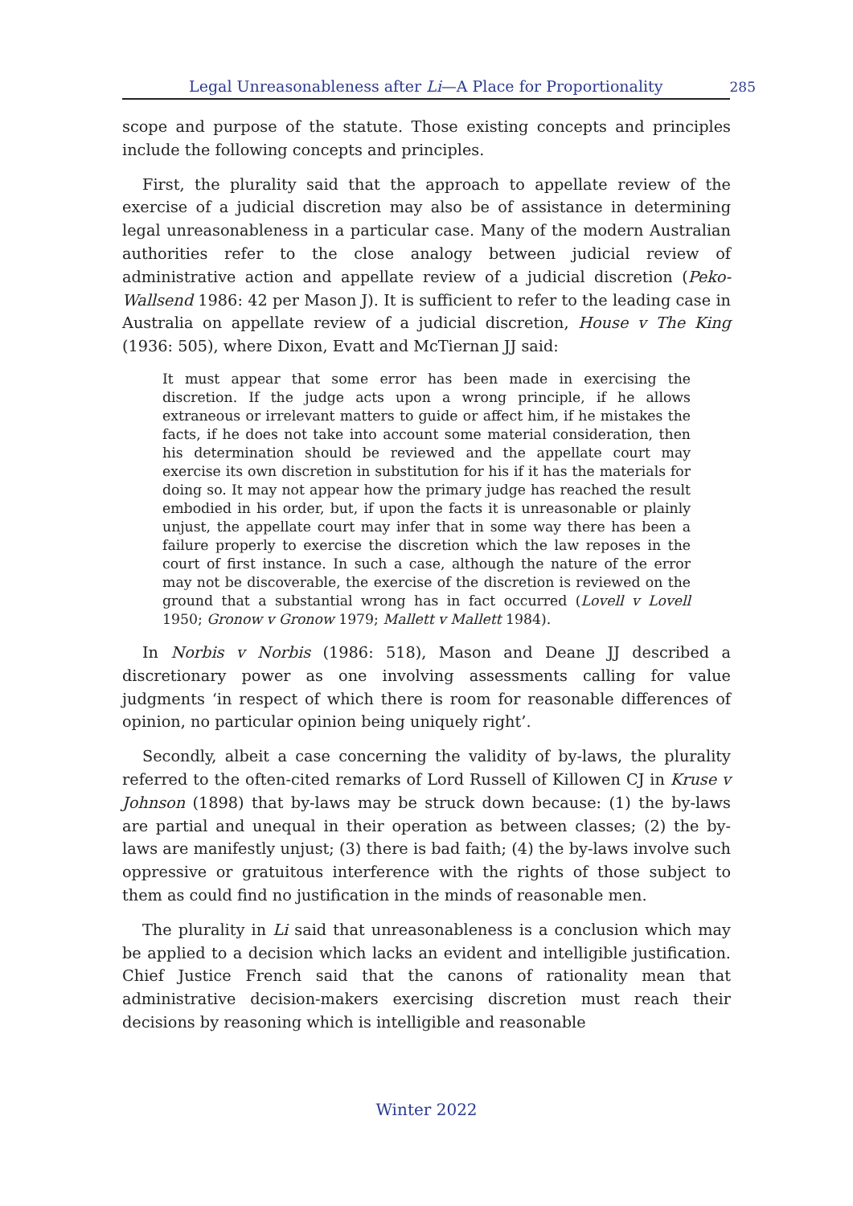Legal Unreasonableness after Li—A Place for Proportionality 285
scope and purpose of the statute. Those existing concepts and principles include the following concepts and principles.
First, the plurality said that the approach to appellate review of the exercise of a judicial discretion may also be of assistance in determining legal unreasonableness in a particular case. Many of the modern Australian authorities refer to the close analogy between judicial review of administrative action and appellate review of a judicial discretion (Peko-Wallsend 1986: 42 per Mason J). It is sufficient to refer to the leading case in Australia on appellate review of a judicial discretion, House v The King (1936: 505), where Dixon, Evatt and McTiernan JJ said:
It must appear that some error has been made in exercising the discretion. If the judge acts upon a wrong principle, if he allows extraneous or irrelevant matters to guide or affect him, if he mistakes the facts, if he does not take into account some material consideration, then his determination should be reviewed and the appellate court may exercise its own discretion in substitution for his if it has the materials for doing so. It may not appear how the primary judge has reached the result embodied in his order, but, if upon the facts it is unreasonable or plainly unjust, the appellate court may infer that in some way there has been a failure properly to exercise the discretion which the law reposes in the court of first instance. In such a case, although the nature of the error may not be discoverable, the exercise of the discretion is reviewed on the ground that a substantial wrong has in fact occurred (Lovell v Lovell 1950; Gronow v Gronow 1979; Mallett v Mallett 1984).
In Norbis v Norbis (1986: 518), Mason and Deane JJ described a discretionary power as one involving assessments calling for value judgments ‘in respect of which there is room for reasonable differences of opinion, no particular opinion being uniquely right’.
Secondly, albeit a case concerning the validity of by-laws, the plurality referred to the often-cited remarks of Lord Russell of Killowen CJ in Kruse v Johnson (1898) that by-laws may be struck down because: (1) the by-laws are partial and unequal in their operation as between classes; (2) the by-laws are manifestly unjust; (3) there is bad faith; (4) the by-laws involve such oppressive or gratuitous interference with the rights of those subject to them as could find no justification in the minds of reasonable men.
The plurality in Li said that unreasonableness is a conclusion which may be applied to a decision which lacks an evident and intelligible justification. Chief Justice French said that the canons of rationality mean that administrative decision-makers exercising discretion must reach their decisions by reasoning which is intelligible and reasonable
Winter 2022